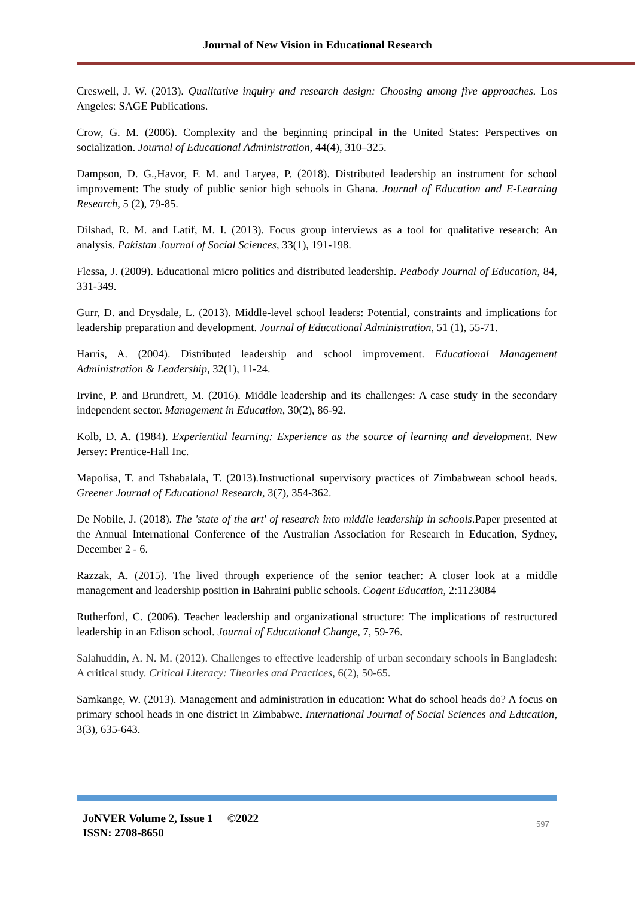Journal of New Vision in Educational Research
Creswell, J. W. (2013). Qualitative inquiry and research design: Choosing among five approaches. Los Angeles: SAGE Publications.
Crow, G. M. (2006). Complexity and the beginning principal in the United States: Perspectives on socialization. Journal of Educational Administration, 44(4), 310–325.
Dampson, D. G.,Havor, F. M. and Laryea, P. (2018). Distributed leadership an instrument for school improvement: The study of public senior high schools in Ghana. Journal of Education and E-Learning Research, 5 (2), 79-85.
Dilshad, R. M. and Latif, M. I. (2013). Focus group interviews as a tool for qualitative research: An analysis. Pakistan Journal of Social Sciences, 33(1), 191-198.
Flessa, J. (2009). Educational micro politics and distributed leadership. Peabody Journal of Education, 84, 331-349.
Gurr, D. and Drysdale, L. (2013). Middle-level school leaders: Potential, constraints and implications for leadership preparation and development. Journal of Educational Administration, 51 (1), 55-71.
Harris, A. (2004). Distributed leadership and school improvement. Educational Management Administration & Leadership, 32(1), 11-24.
Irvine, P. and Brundrett, M. (2016). Middle leadership and its challenges: A case study in the secondary independent sector. Management in Education, 30(2), 86-92.
Kolb, D. A. (1984). Experiential learning: Experience as the source of learning and development. New Jersey: Prentice-Hall Inc.
Mapolisa, T. and Tshabalala, T. (2013).Instructional supervisory practices of Zimbabwean school heads. Greener Journal of Educational Research, 3(7), 354-362.
De Nobile, J. (2018). The 'state of the art' of research into middle leadership in schools.Paper presented at the Annual International Conference of the Australian Association for Research in Education, Sydney, December 2 - 6.
Razzak, A. (2015). The lived through experience of the senior teacher: A closer look at a middle management and leadership position in Bahraini public schools. Cogent Education, 2:1123084
Rutherford, C. (2006). Teacher leadership and organizational structure: The implications of restructured leadership in an Edison school. Journal of Educational Change, 7, 59-76.
Salahuddin, A. N. M. (2012). Challenges to effective leadership of urban secondary schools in Bangladesh: A critical study. Critical Literacy: Theories and Practices, 6(2), 50-65.
Samkange, W. (2013). Management and administration in education: What do school heads do? A focus on primary school heads in one district in Zimbabwe. International Journal of Social Sciences and Education, 3(3), 635-643.
JoNVER Volume 2, Issue 1 ©2022
ISSN: 2708-8650
597